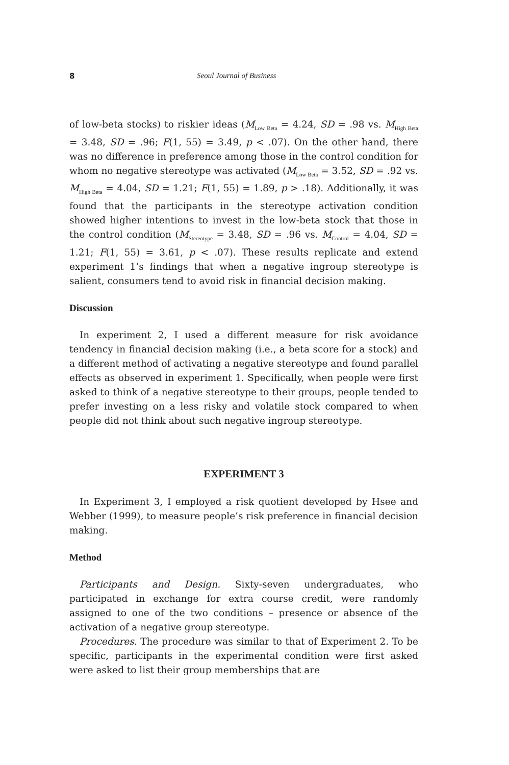8 Seoul Journal of Business
of low-beta stocks) to riskier ideas (M<sub>Low Beta</sub> = 4.24, SD = .98 vs. M<sub>High Beta</sub> = 3.48, SD = .96; F(1, 55) = 3.49, p < .07). On the other hand, there was no difference in preference among those in the control condition for whom no negative stereotype was activated (M<sub>Low Beta</sub> = 3.52, SD = .92 vs. M<sub>High Beta</sub> = 4.04, SD = 1.21; F(1, 55) = 1.89, p > .18). Additionally, it was found that the participants in the stereotype activation condition showed higher intentions to invest in the low-beta stock that those in the control condition (M<sub>Stereotype</sub> = 3.48, SD = .96 vs. M<sub>Control</sub> = 4.04, SD = 1.21; F(1, 55) = 3.61, p < .07). These results replicate and extend experiment 1’s findings that when a negative ingroup stereotype is salient, consumers tend to avoid risk in financial decision making.
Discussion
In experiment 2, I used a different measure for risk avoidance tendency in financial decision making (i.e., a beta score for a stock) and a different method of activating a negative stereotype and found parallel effects as observed in experiment 1. Specifically, when people were first asked to think of a negative stereotype to their groups, people tended to prefer investing on a less risky and volatile stock compared to when people did not think about such negative ingroup stereotype.
EXPERIMENT 3
In Experiment 3, I employed a risk quotient developed by Hsee and Webber (1999), to measure people’s risk preference in financial decision making.
Method
Participants and Design. Sixty-seven undergraduates, who participated in exchange for extra course credit, were randomly assigned to one of the two conditions – presence or absence of the activation of a negative group stereotype.
Procedures. The procedure was similar to that of Experiment 2. To be specific, participants in the experimental condition were first asked were asked to list their group memberships that are